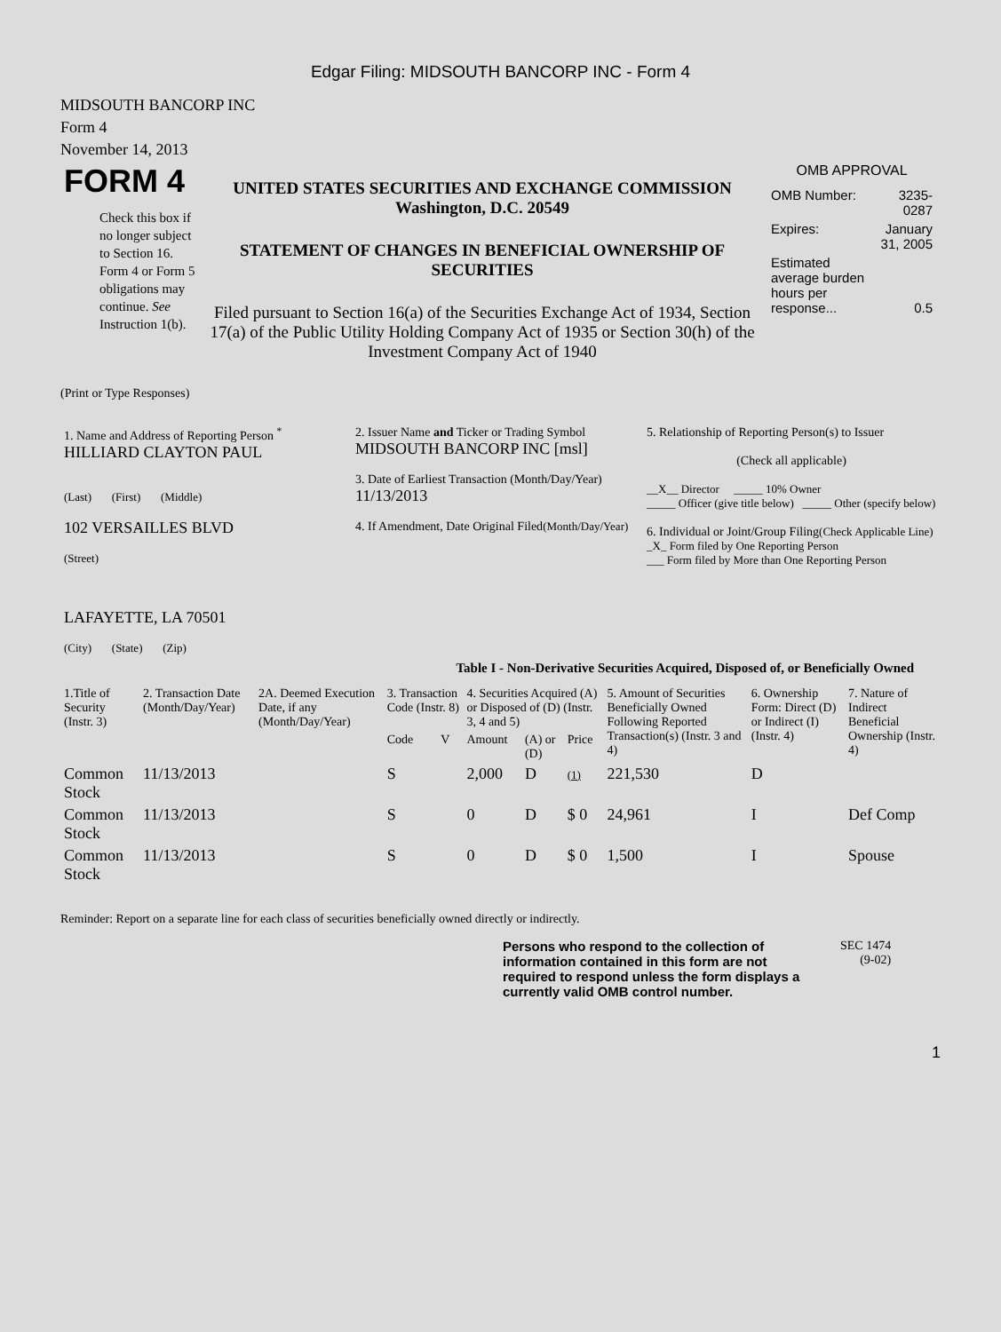Edgar Filing: MIDSOUTH BANCORP INC - Form 4
MIDSOUTH BANCORP INC
Form 4
November 14, 2013
| FORM 4 Check this box if no longer subject to Section 16. Form 4 or Form 5 obligations may continue. See Instruction 1(b). | UNITED STATES SECURITIES AND EXCHANGE COMMISSION Washington, D.C. 20549 STATEMENT OF CHANGES IN BENEFICIAL OWNERSHIP OF SECURITIES Filed pursuant to Section 16(a) of the Securities Exchange Act of 1934, Section 17(a) of the Public Utility Holding Company Act of 1935 or Section 30(h) of the Investment Company Act of 1940 | OMB APPROVAL / OMB Number: / 3235-0287 / / Expires: / January 31, 2005 / / Estimated average burden hours per response... / 0.5 / |
(Print or Type Responses)
| 1. Name and Address of Reporting Person <sup>*</sup> HILLIARD CLAYTON PAUL (Last) (First) (Middle) 102 VERSAILLES BLVD (Street) LAFAYETTE, LA 70501 (City) (State) (Zip) | 2. Issuer Name and Ticker or Trading Symbol MIDSOUTH BANCORP INC [msl] 3. Date of Earliest Transaction (Month/Day/Year) 11/13/2013 4. If Amendment, Date Original Filed (Month/Day/Year) | 5. Relationship of Reporting Person(s) to Issuer (Check all applicable) __X__ Director _____ 10% Owner _____ Officer (give title below) _____ Other (specify below) 6. Individual or Joint/Group Filing (Check Applicable Line) _X_ Form filed by One Reporting Person ___ Form filed by More than One Reporting Person |
Table I - Non-Derivative Securities Acquired, Disposed of, or Beneficially Owned
| 1.Title of Security (Instr. 3) | 2. Transaction Date (Month/Day/Year) | 2A. Deemed Execution Date, if any (Month/Day/Year) | 3. Transaction Code (Instr. 8) | | 4. Securities Acquired (A) or Disposed of (D) (Instr. 3, 4 and 5) | | | 5. Amount of Securities Beneficially Owned Following Reported Transaction(s) (Instr. 3 and 4) | 6. Ownership Form: Direct (D) or Indirect (I) (Instr. 4) | 7. Nature of Indirect Beneficial Ownership (Instr. 4) |
| --- | --- | --- | --- | --- | --- | --- | --- | --- | --- | --- |
| | | | Code | V | Amount | (A) or (D) | Price | | | |
| Common Stock | 11/13/2013 | | S | | 2,000 | D | (1) | 221,530 | D | |
| Common Stock | 11/13/2013 | | S | | 0 | D | $ 0 | 24,961 | I | Def Comp |
| Common Stock | 11/13/2013 | | S | | 0 | D | $ 0 | 1,500 | I | Spouse |
Reminder: Report on a separate line for each class of securities beneficially owned directly or indirectly.
Persons who respond to the collection of information contained in this form are not required to respond unless the form displays a currently valid OMB control number.
SEC 1474
(9-02)
1